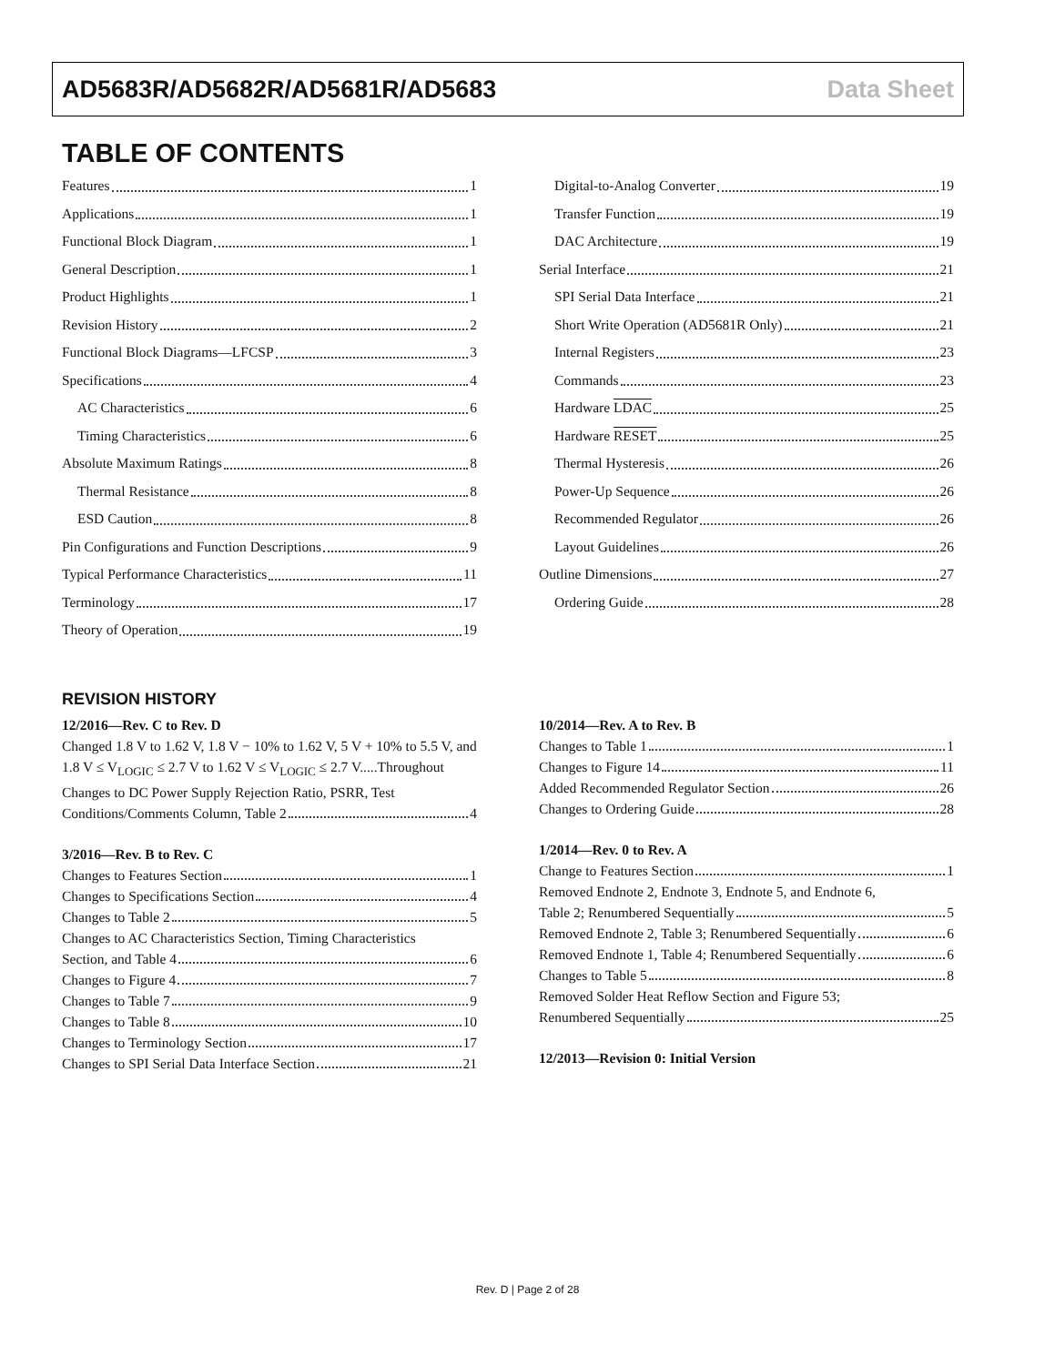AD5683R/AD5682R/AD5681R/AD5683 Data Sheet
TABLE OF CONTENTS
Features 1
Applications 1
Functional Block Diagram 1
General Description 1
Product Highlights 1
Revision History 2
Functional Block Diagrams—LFCSP 3
Specifications 4
AC Characteristics 6
Timing Characteristics 6
Absolute Maximum Ratings 8
Thermal Resistance 8
ESD Caution 8
Pin Configurations and Function Descriptions 9
Typical Performance Characteristics 11
Terminology 17
Theory of Operation 19
Digital-to-Analog Converter 19
Transfer Function 19
DAC Architecture 19
Serial Interface 21
SPI Serial Data Interface 21
Short Write Operation (AD5681R Only) 21
Internal Registers 23
Commands 23
Hardware LDAC 25
Hardware RESET 25
Thermal Hysteresis 26
Power-Up Sequence 26
Recommended Regulator 26
Layout Guidelines 26
Outline Dimensions 27
Ordering Guide 28
REVISION HISTORY
12/2016—Rev. C to Rev. D
Changed 1.8 V to 1.62 V, 1.8 V − 10% to 1.62 V, 5 V + 10% to 5.5 V, and 1.8 V ≤ V<sub>LOGIC</sub> ≤ 2.7 V to 1.62 V ≤ V<sub>LOGIC</sub> ≤ 2.7 V.....Throughout
Changes to DC Power Supply Rejection Ratio, PSRR, Test
Conditions/Comments Column, Table 2 4
3/2016—Rev. B to Rev. C
Changes to Features Section 1
Changes to Specifications Section 4
Changes to Table 2 5
Changes to AC Characteristics Section, Timing Characteristics
Section, and Table 4 6
Changes to Figure 4 7
Changes to Table 7 9
Changes to Table 8 10
Changes to Terminology Section 17
Changes to SPI Serial Data Interface Section 21
10/2014—Rev. A to Rev. B
Changes to Table 1 1
Changes to Figure 14 11
Added Recommended Regulator Section 26
Changes to Ordering Guide 28
1/2014—Rev. 0 to Rev. A
Change to Features Section 1
Removed Endnote 2, Endnote 3, Endnote 5, and Endnote 6,
Table 2; Renumbered Sequentially 5
Removed Endnote 2, Table 3; Renumbered Sequentially 6
Removed Endnote 1, Table 4; Renumbered Sequentially 6
Changes to Table 5 8
Removed Solder Heat Reflow Section and Figure 53;
Renumbered Sequentially 25
12/2013—Revision 0: Initial Version
Rev. D | Page 2 of 28